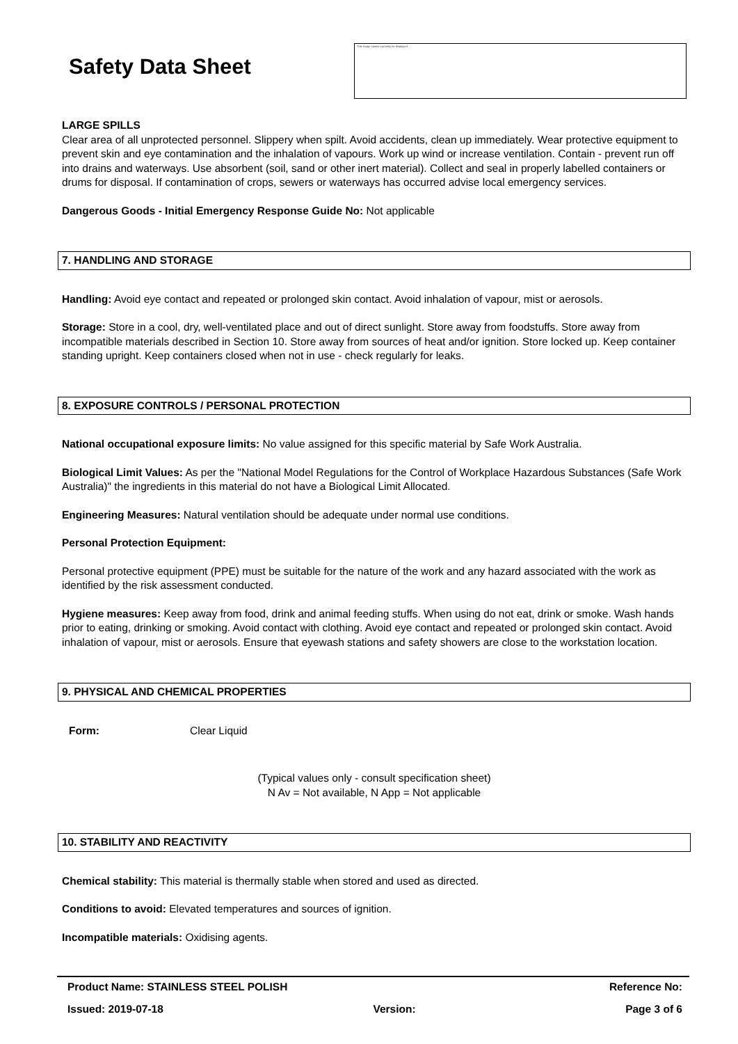Safety Data Sheet
This image cannot currently be displayed.
LARGE SPILLS
Clear area of all unprotected personnel. Slippery when spilt. Avoid accidents, clean up immediately. Wear protective equipment to prevent skin and eye contamination and the inhalation of vapours. Work up wind or increase ventilation. Contain - prevent run off into drains and waterways. Use absorbent (soil, sand or other inert material). Collect and seal in properly labelled containers or drums for disposal. If contamination of crops, sewers or waterways has occurred advise local emergency services.
Dangerous Goods - Initial Emergency Response Guide No: Not applicable
7. HANDLING AND STORAGE
Handling: Avoid eye contact and repeated or prolonged skin contact. Avoid inhalation of vapour, mist or aerosols.
Storage: Store in a cool, dry, well-ventilated place and out of direct sunlight. Store away from foodstuffs. Store away from incompatible materials described in Section 10. Store away from sources of heat and/or ignition. Store locked up. Keep container standing upright. Keep containers closed when not in use - check regularly for leaks.
8. EXPOSURE CONTROLS / PERSONAL PROTECTION
National occupational exposure limits: No value assigned for this specific material by Safe Work Australia.
Biological Limit Values: As per the "National Model Regulations for the Control of Workplace Hazardous Substances (Safe Work Australia)" the ingredients in this material do not have a Biological Limit Allocated.
Engineering Measures: Natural ventilation should be adequate under normal use conditions.
Personal Protection Equipment:
Personal protective equipment (PPE) must be suitable for the nature of the work and any hazard associated with the work as identified by the risk assessment conducted.
Hygiene measures: Keep away from food, drink and animal feeding stuffs. When using do not eat, drink or smoke. Wash hands prior to eating, drinking or smoking. Avoid contact with clothing. Avoid eye contact and repeated or prolonged skin contact. Avoid inhalation of vapour, mist or aerosols. Ensure that eyewash stations and safety showers are close to the workstation location.
9. PHYSICAL AND CHEMICAL PROPERTIES
Form: Clear Liquid
(Typical values only - consult specification sheet)
N Av = Not available, N App = Not applicable
10. STABILITY AND REACTIVITY
Chemical stability: This material is thermally stable when stored and used as directed.
Conditions to avoid: Elevated temperatures and sources of ignition.
Incompatible materials: Oxidising agents.
Product Name: STAINLESS STEEL POLISH Reference No:
Issued: 2019-07-18 Version: Page 3 of 6